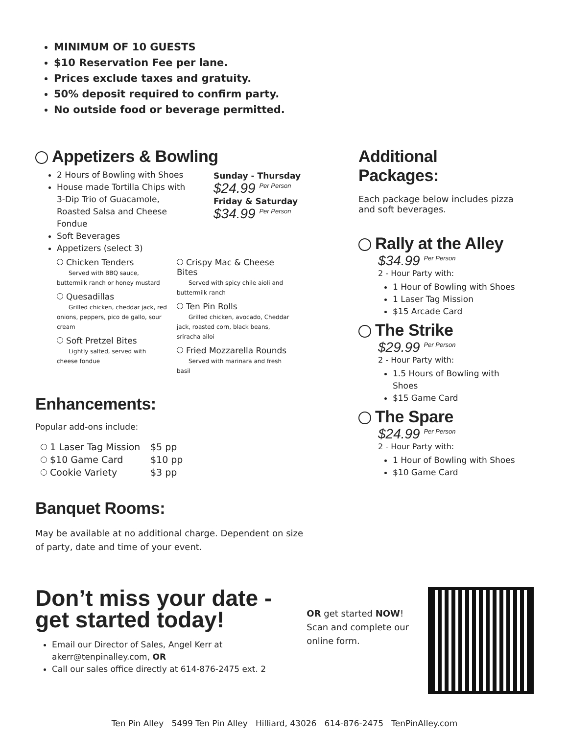MINIMUM OF 10 GUESTS
$10 Reservation Fee per lane.
Prices exclude taxes and gratuity.
50% deposit required to confirm party.
No outside food or beverage permitted.
Appetizers & Bowling
2 Hours of Bowling with Shoes
House made Tortilla Chips with 3-Dip Trio of Guacamole, Roasted Salsa and Cheese Fondue
Soft Beverages
Appetizers (select 3)
Sunday - Thursday
$24.99 <sup>Per Person</sup>
Friday & Saturday
$34.99 <sup>Per Person</sup>
Chicken Tenders
Served with BBQ sauce, buttermilk ranch or honey mustard
Quesadillas
Grilled chicken, cheddar jack, red onions, peppers, pico de gallo, sour cream
Soft Pretzel Bites
Lightly salted, served with cheese fondue
Crispy Mac & Cheese Bites
Served with spicy chile aioli and buttermilk ranch
Ten Pin Rolls
Grilled chicken, avocado, Cheddar jack, roasted corn, black beans, sriracha ailoi
Fried Mozzarella Rounds
Served with marinara and fresh basil
Enhancements:
Popular add-ons include:
| 1 Laser Tag Mission | $5 pp |
| $10 Game Card | $10 pp |
| Cookie Variety | $3 pp |
Banquet Rooms:
May be available at no additional charge. Dependent on size of party, date and time of your event.
Additional Packages:
Each package below includes pizza and soft beverages.
Rally at the Alley
$34.99 <sup>Per Person</sup>
2 - Hour Party with:
1 Hour of Bowling with Shoes
1 Laser Tag Mission
$15 Arcade Card
The Strike
$29.99 <sup>Per Person</sup>
2 - Hour Party with:
1.5 Hours of Bowling with Shoes
$15 Game Card
The Spare
$24.99 <sup>Per Person</sup>
2 - Hour Party with:
1 Hour of Bowling with Shoes
$10 Game Card
Don’t miss your date - get started today!
Email our Director of Sales, Angel Kerr at akerr@tenpinalley.com, OR
Call our sales office directly at 614-876-2475 ext. 2
OR get started NOW! Scan and complete our online form.
Ten Pin Alley 5499 Ten Pin Alley Hilliard, 43026 614-876-2475 TenPinAlley.com